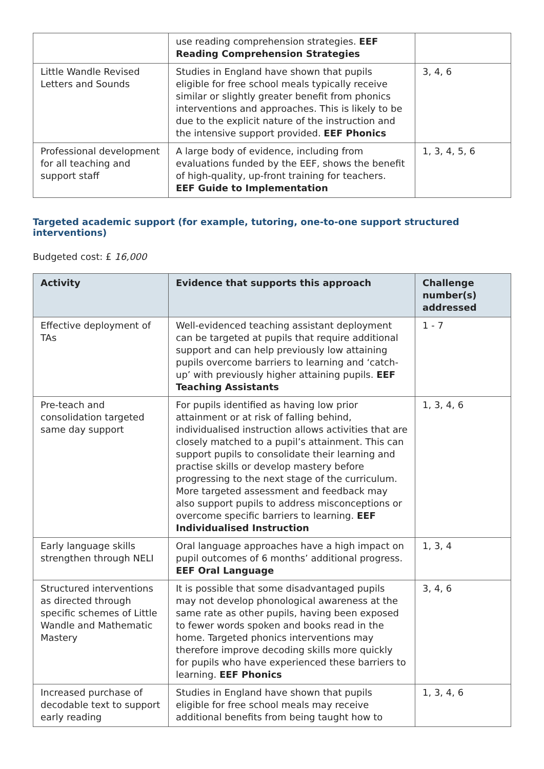| | use reading comprehension strategies. EEF Reading Comprehension Strategies | |
| Little Wandle Revised Letters and Sounds | Studies in England have shown that pupils eligible for free school meals typically receive similar or slightly greater benefit from phonics interventions and approaches. This is likely to be due to the explicit nature of the instruction and the intensive support provided. EEF Phonics | 3, 4, 6 |
| Professional development for all teaching and support staff | A large body of evidence, including from evaluations funded by the EEF, shows the benefit of high-quality, up-front training for teachers. EEF Guide to Implementation | 1, 3, 4, 5, 6 |
Targeted academic support (for example, tutoring, one-to-one support structured interventions)
Budgeted cost: £ 16,000
| Activity | Evidence that supports this approach | Challenge number(s) addressed |
| --- | --- | --- |
| Effective deployment of TAs | Well-evidenced teaching assistant deployment can be targeted at pupils that require additional support and can help previously low attaining pupils overcome barriers to learning and ‘catch-up’ with previously higher attaining pupils. EEF Teaching Assistants | 1 - 7 |
| Pre-teach and consolidation targeted same day support | For pupils identified as having low prior attainment or at risk of falling behind, individualised instruction allows activities that are closely matched to a pupil’s attainment. This can support pupils to consolidate their learning and practise skills or develop mastery before progressing to the next stage of the curriculum. More targeted assessment and feedback may also support pupils to address misconceptions or overcome specific barriers to learning. EEF Individualised Instruction | 1, 3, 4, 6 |
| Early language skills strengthen through NELI | Oral language approaches have a high impact on pupil outcomes of 6 months’ additional progress. EEF Oral Language | 1, 3, 4 |
| Structured interventions as directed through specific schemes of Little Wandle and Mathematic Mastery | It is possible that some disadvantaged pupils may not develop phonological awareness at the same rate as other pupils, having been exposed to fewer words spoken and books read in the home. Targeted phonics interventions may therefore improve decoding skills more quickly for pupils who have experienced these barriers to learning. EEF Phonics | 3, 4, 6 |
| Increased purchase of decodable text to support early reading | Studies in England have shown that pupils eligible for free school meals may receive additional benefits from being taught how to | 1, 3, 4, 6 |